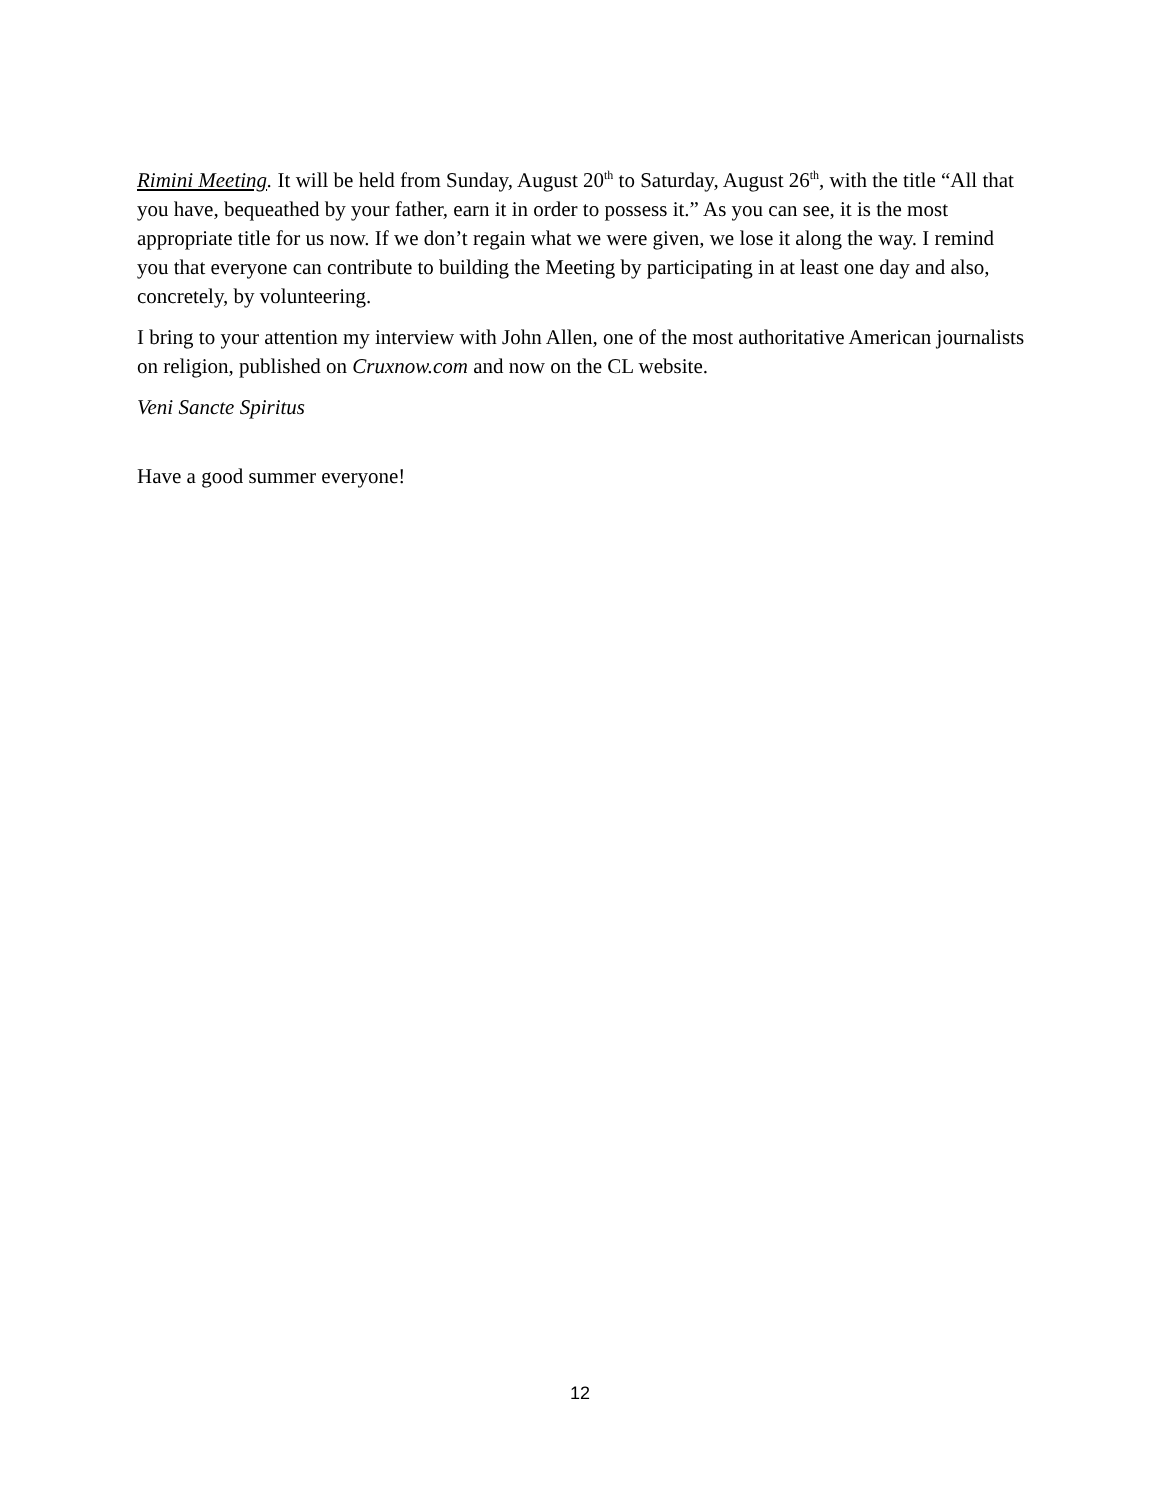Rimini Meeting. It will be held from Sunday, August 20<sup>th</sup> to Saturday, August 26<sup>th</sup>, with the title “All that you have, bequeathed by your father, earn it in order to possess it.” As you can see, it is the most appropriate title for us now. If we don’t regain what we were given, we lose it along the way. I remind you that everyone can contribute to building the Meeting by participating in at least one day and also, concretely, by volunteering.
I bring to your attention my interview with John Allen, one of the most authoritative American journalists on religion, published on Cruxnow.com and now on the CL website.
Veni Sancte Spiritus
Have a good summer everyone!
12